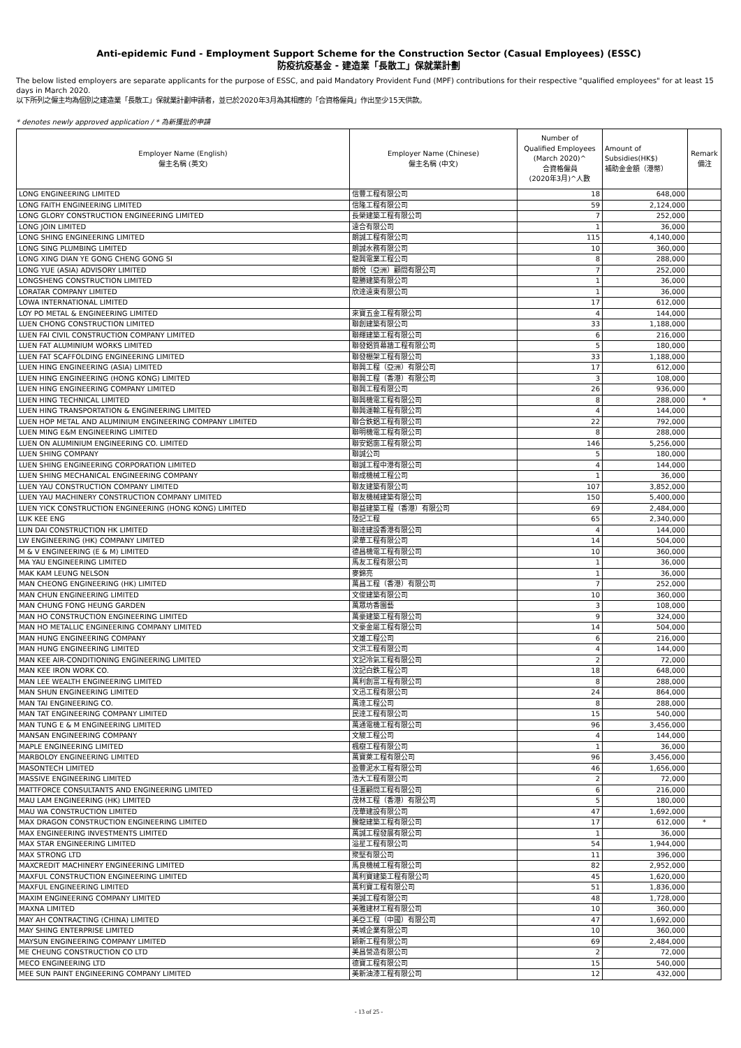Anti-epidemic Fund - Employment Support Scheme for the Construction Sector (Casual Employees) (ESSC)
防疫抗疫基金 - 建造業「長散工」保就業計劃
The below listed employers are separate applicants for the purpose of ESSC, and paid Mandatory Provident Fund (MPF) contributions for their respective "qualified employees" for at least 15 days in March 2020.
以下所列之僱主均為個別之建造業「長散工」保就業計劃申請者，並已於2020年3月為其相應的「合資格僱員」作出至少15天供款。
* denotes newly approved application / * 為新獲批的申請
| Employer Name (English) 僱主名稱 (英文) | Employer Name (Chinese) 僱主名稱 (中文) | Number of Qualified Employees (March 2020)^ 合資格僱員 (2020年3月)^人數 | Amount of Subsidies(HK$) 補助金金額（港幣） | Remark 備注 |
| --- | --- | --- | --- | --- |
| LONG ENGINEERING LIMITED | 信豐工程有限公司 | 18 | 648,000 | |
| LONG FAITH ENGINEERING LIMITED | 信隆工程有限公司 | 59 | 2,124,000 | |
| LONG GLORY CONSTRUCTION ENGINEERING LIMITED | 長榮建築工程有限公司 | 7 | 252,000 | |
| LONG JOIN LIMITED | 遠合有限公司 | 1 | 36,000 | |
| LONG SHING ENGINEERING LIMITED | 朗誠工程有限公司 | 115 | 4,140,000 | |
| LONG SING PLUMBING LIMITED | 朗誠水務有限公司 | 10 | 360,000 | |
| LONG XING DIAN YE GONG CHENG GONG SI | 龍興電業工程公司 | 8 | 288,000 | |
| LONG YUE (ASIA) ADVISORY LIMITED | 朗悅（亞洲）顧問有限公司 | 7 | 252,000 | |
| LONGSHENG CONSTRUCTION LIMITED | 龍勝建築有限公司 | 1 | 36,000 | |
| LORATAR COMPANY LIMITED | 欣達遠東有限公司 | 1 | 36,000 | |
| LOWA INTERNATIONAL LIMITED | | 17 | 612,000 | |
| LOY PO METAL & ENGINEERING LIMITED | 來寶五金工程有限公司 | 4 | 144,000 | |
| LUEN CHONG CONSTRUCTION LIMITED | 聯創建築有限公司 | 33 | 1,188,000 | |
| LUEN FAI CIVIL CONSTRUCTION COMPANY LIMITED | 聯輝建築工程有限公司 | 6 | 216,000 | |
| LUEN FAT ALUMINIUM WORKS LIMITED | 聯發鋁質幕牆工程有限公司 | 5 | 180,000 | |
| LUEN FAT SCAFFOLDING ENGINEERING LIMITED | 聯發棚架工程有限公司 | 33 | 1,188,000 | |
| LUEN HING ENGINEERING (ASIA) LIMITED | 聯興工程（亞洲）有限公司 | 17 | 612,000 | |
| LUEN HING ENGINEERING (HONG KONG) LIMITED | 聯興工程（香港）有限公司 | 3 | 108,000 | |
| LUEN HING ENGINEERING COMPANY LIMITED | 聯興工程有限公司 | 26 | 936,000 | |
| LUEN HING TECHNICAL LIMITED | 聯興機電工程有限公司 | 8 | 288,000 | * |
| LUEN HING TRANSPORTATION & ENGINEERING LIMITED | 聯興運輸工程有限公司 | 4 | 144,000 | |
| LUEN HOP METAL AND ALUMINIUM ENGINEERING COMPANY LIMITED | 聯合鉄鋁工程有限公司 | 22 | 792,000 | |
| LUEN MING E&M ENGINEERING LIMITED | 聯明機電工程有限公司 | 8 | 288,000 | |
| LUEN ON ALUMINIUM ENGINEERING CO. LIMITED | 聯安鋁窗工程有限公司 | 146 | 5,256,000 | |
| LUEN SHING COMPANY | 聯誠公司 | 5 | 180,000 | |
| LUEN SHING ENGINEERING CORPORATION LIMITED | 聯誠工程中港有限公司 | 4 | 144,000 | |
| LUEN SHING MECHANICAL ENGINEERING COMPANY | 聯成機械工程公司 | 1 | 36,000 | |
| LUEN YAU CONSTRUCTION COMPANY LIMITED | 聯友建築有限公司 | 107 | 3,852,000 | |
| LUEN YAU MACHINERY CONSTRUCTION COMPANY LIMITED | 聯友機械建築有限公司 | 150 | 5,400,000 | |
| LUEN YICK CONSTRUCTION ENGINEERING (HONG KONG) LIMITED | 聯益建築工程（香港）有限公司 | 69 | 2,484,000 | |
| LUK KEE ENG | 陸記工程 | 65 | 2,340,000 | |
| LUN DAI CONSTRUCTION HK LIMITED | 聯達建設香港有限公司 | 4 | 144,000 | |
| LW ENGINEERING (HK) COMPANY LIMITED | 梁華工程有限公司 | 14 | 504,000 | |
| M & V ENGINEERING (E & M) LIMITED | 德昌機電工程有限公司 | 10 | 360,000 | |
| MA YAU ENGINEERING LIMITED | 馬友工程有限公司 | 1 | 36,000 | |
| MAK KAM LEUNG NELSON | 麥錦亮 | 1 | 36,000 | |
| MAN CHEONG ENGINEERING (HK) LIMITED | 萬昌工程（香港）有限公司 | 7 | 252,000 | |
| MAN CHUN ENGINEERING LIMITED | 文俊建築有限公司 | 10 | 360,000 | |
| MAN CHUNG FONG HEUNG GARDEN | 萬眾坊香園藝 | 3 | 108,000 | |
| MAN HO CONSTRUCTION ENGINEERING LIMITED | 萬豪建築工程有限公司 | 9 | 324,000 | |
| MAN HO METALLIC ENGINEERING COMPANY LIMITED | 文豪金屬工程有限公司 | 14 | 504,000 | |
| MAN HUNG ENGINEERING COMPANY | 文雄工程公司 | 6 | 216,000 | |
| MAN HUNG ENGINEERING LIMITED | 文洪工程有限公司 | 4 | 144,000 | |
| MAN KEE AIR-CONDITIONING ENGINEERING LIMITED | 文記冷氣工程有限公司 | 2 | 72,000 | |
| MAN KEE IRON WORK CO. | 汶記白鉄工程公司 | 18 | 648,000 | |
| MAN LEE WEALTH ENGINEERING LIMITED | 萬利創富工程有限公司 | 8 | 288,000 | |
| MAN SHUN ENGINEERING LIMITED | 文迅工程有限公司 | 24 | 864,000 | |
| MAN TAI ENGINEERING CO. | 萬達工程公司 | 8 | 288,000 | |
| MAN TAT ENGINEERING COMPANY LIMITED | 民達工程有限公司 | 15 | 540,000 | |
| MAN TUNG E & M ENGINEERING LIMITED | 萬通電機工程有限公司 | 96 | 3,456,000 | |
| MANSAN ENGINEERING COMPANY | 文駿工程公司 | 4 | 144,000 | |
| MAPLE ENGINEERING LIMITED | 楓樹工程有限公司 | 1 | 36,000 | |
| MARBOLOY ENGINEERING LIMITED | 萬寶萊工程有限公司 | 96 | 3,456,000 | |
| MASONTECH LIMITED | 盈豐泥水工程有限公司 | 46 | 1,656,000 | |
| MASSIVE ENGINEERING LIMITED | 浩大工程有限公司 | 2 | 72,000 | |
| MATTFORCE CONSULTANTS AND ENGINEERING LIMITED | 佳滙顧問工程有限公司 | 6 | 216,000 | |
| MAU LAM ENGINEERING (HK) LIMITED | 茂林工程（香港）有限公司 | 5 | 180,000 | |
| MAU WA CONSTRUCTION LIMITED | 茂華建設有限公司 | 47 | 1,692,000 | |
| MAX DRAGON CONSTRUCTION ENGINEERING LIMITED | 騰龍建築工程有限公司 | 17 | 612,000 | * |
| MAX ENGINEERING INVESTMENTS LIMITED | 萬誠工程發展有限公司 | 1 | 36,000 | |
| MAX STAR ENGINEERING LIMITED | 溢星工程有限公司 | 54 | 1,944,000 | |
| MAX STRONG LTD | 聚堅有限公司 | 11 | 396,000 | |
| MAXCREDIT MACHINERY ENGINEERING LIMITED | 馬良機械工程有限公司 | 82 | 2,952,000 | |
| MAXFUL CONSTRUCTION ENGINEERING LIMITED | 萬利寶建築工程有限公司 | 45 | 1,620,000 | |
| MAXFUL ENGINEERING LIMITED | 萬利寶工程有限公司 | 51 | 1,836,000 | |
| MAXIM ENGINEERING COMPANY LIMITED | 美誠工程有限公司 | 48 | 1,728,000 | |
| MAXNA LIMITED | 美雅建材工程有限公司 | 10 | 360,000 | |
| MAY AH CONTRACTING (CHINA) LIMITED | 美亞工程（中國）有限公司 | 47 | 1,692,000 | |
| MAY SHING ENTERPRISE LIMITED | 美城企業有限公司 | 10 | 360,000 | |
| MAYSUN ENGINEERING COMPANY LIMITED | 穎新工程有限公司 | 69 | 2,484,000 | |
| ME CHEUNG CONSTRUCTION CO LTD | 美昌營造有限公司 | 2 | 72,000 | |
| MECO ENGINEERING LTD | 德寶工程有限公司 | 15 | 540,000 | |
| MEE SUN PAINT ENGINEERING COMPANY LIMITED | 美新油漆工程有限公司 | 12 | 432,000 | |
- 13 of 25 -